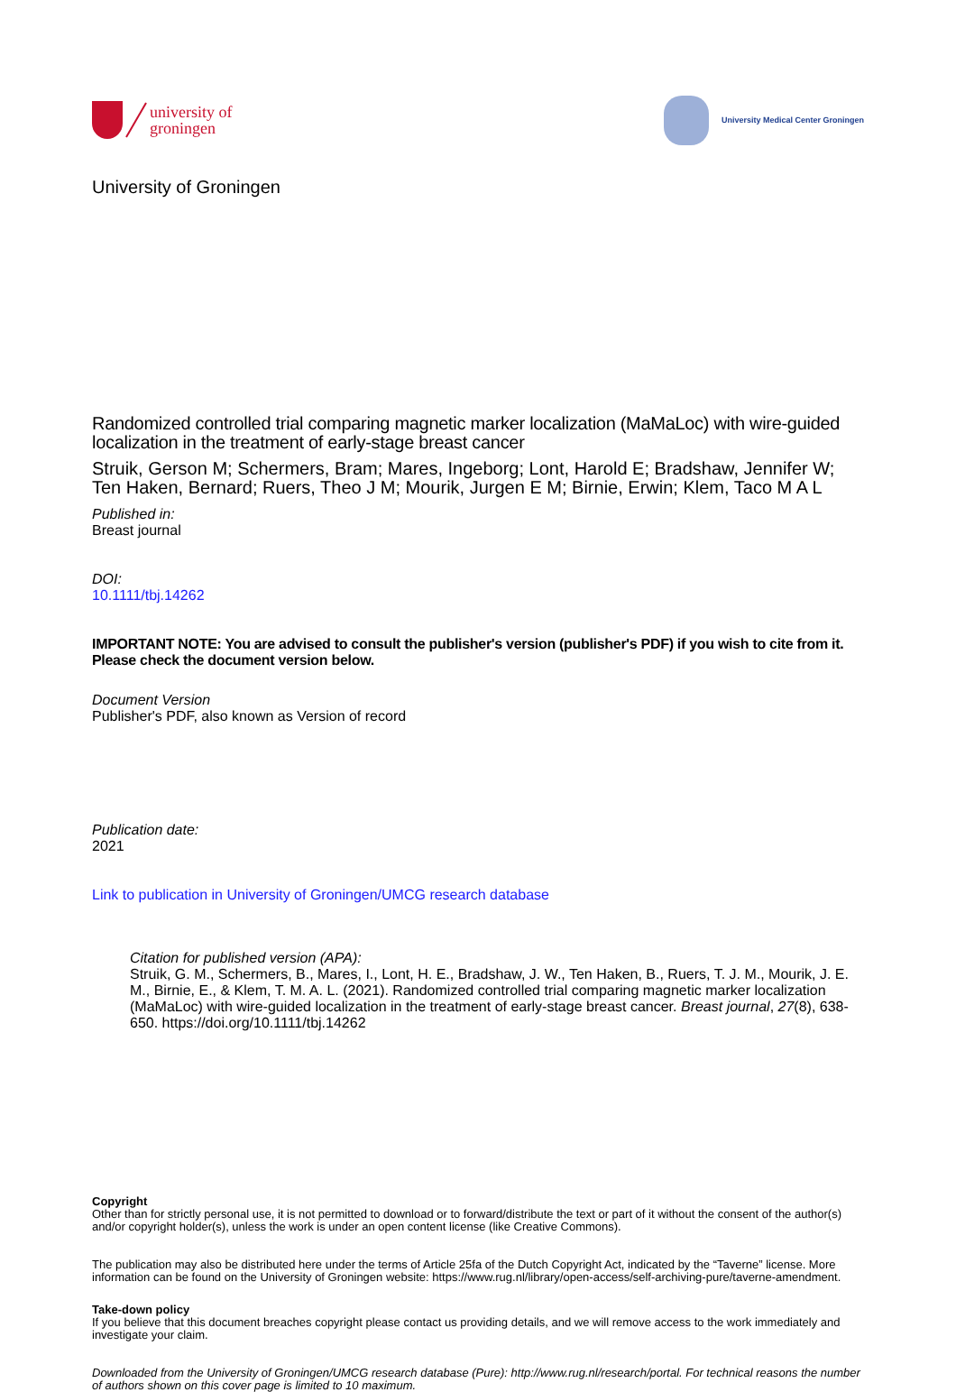university of
groningen
University Medical Center Groningen
University of Groningen
Randomized controlled trial comparing magnetic marker localization (MaMaLoc) with wire-guided localization in the treatment of early-stage breast cancer
Struik, Gerson M; Schermers, Bram; Mares, Ingeborg; Lont, Harold E; Bradshaw, Jennifer W; Ten Haken, Bernard; Ruers, Theo J M; Mourik, Jurgen E M; Birnie, Erwin; Klem, Taco M A L
Published in:
Breast journal
DOI:
10.1111/tbj.14262
IMPORTANT NOTE: You are advised to consult the publisher's version (publisher's PDF) if you wish to cite from it. Please check the document version below.
Document Version
Publisher's PDF, also known as Version of record
Publication date:
2021
Link to publication in University of Groningen/UMCG research database
Citation for published version (APA):
Struik, G. M., Schermers, B., Mares, I., Lont, H. E., Bradshaw, J. W., Ten Haken, B., Ruers, T. J. M., Mourik, J. E. M., Birnie, E., & Klem, T. M. A. L. (2021). Randomized controlled trial comparing magnetic marker localization (MaMaLoc) with wire-guided localization in the treatment of early-stage breast cancer. Breast journal, 27(8), 638-650. https://doi.org/10.1111/tbj.14262
Copyright
Other than for strictly personal use, it is not permitted to download or to forward/distribute the text or part of it without the consent of the author(s) and/or copyright holder(s), unless the work is under an open content license (like Creative Commons).
The publication may also be distributed here under the terms of Article 25fa of the Dutch Copyright Act, indicated by the “Taverne” license. More information can be found on the University of Groningen website: https://www.rug.nl/library/open-access/self-archiving-pure/taverne-amendment.
Take-down policy
If you believe that this document breaches copyright please contact us providing details, and we will remove access to the work immediately and investigate your claim.
Downloaded from the University of Groningen/UMCG research database (Pure): http://www.rug.nl/research/portal. For technical reasons the number of authors shown on this cover page is limited to 10 maximum.